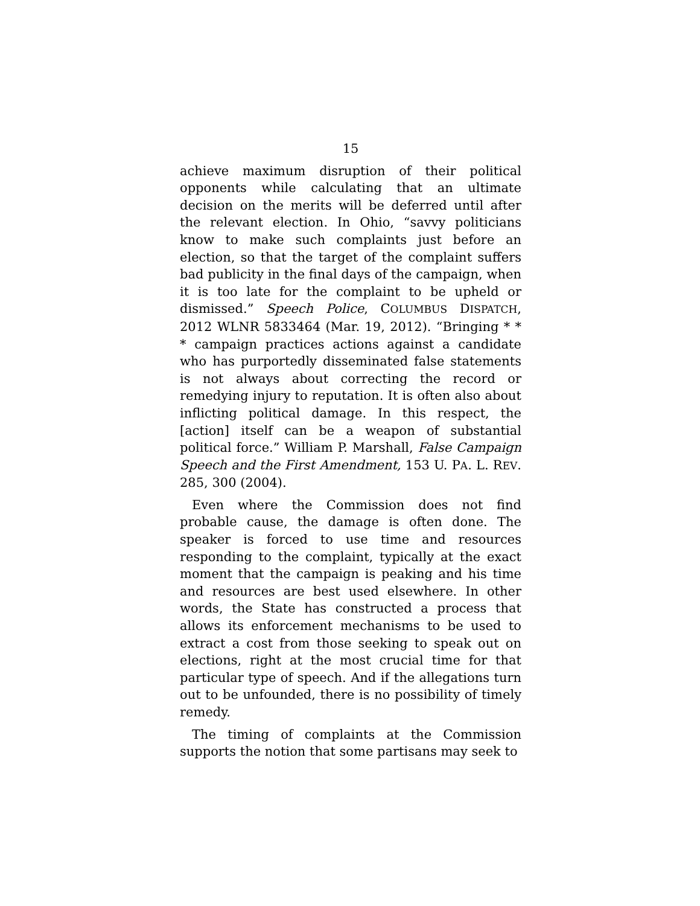15
achieve maximum disruption of their political opponents while calculating that an ultimate decision on the merits will be deferred until after the relevant election. In Ohio, “savvy politicians know to make such complaints just before an election, so that the target of the complaint suffers bad publicity in the final days of the campaign, when it is too late for the complaint to be upheld or dismissed.” Speech Police, COLUMBUS DISPATCH, 2012 WLNR 5833464 (Mar. 19, 2012). “Bringing * * * campaign practices actions against a candidate who has purportedly disseminated false statements is not always about correcting the record or remedying injury to reputation. It is often also about inflicting political damage. In this respect, the [action] itself can be a weapon of substantial political force.” William P. Marshall, False Campaign Speech and the First Amendment, 153 U. PA. L. REV. 285, 300 (2004).
Even where the Commission does not find probable cause, the damage is often done. The speaker is forced to use time and resources responding to the complaint, typically at the exact moment that the campaign is peaking and his time and resources are best used elsewhere. In other words, the State has constructed a process that allows its enforcement mechanisms to be used to extract a cost from those seeking to speak out on elections, right at the most crucial time for that particular type of speech. And if the allegations turn out to be unfounded, there is no possibility of timely remedy.
The timing of complaints at the Commission supports the notion that some partisans may seek to